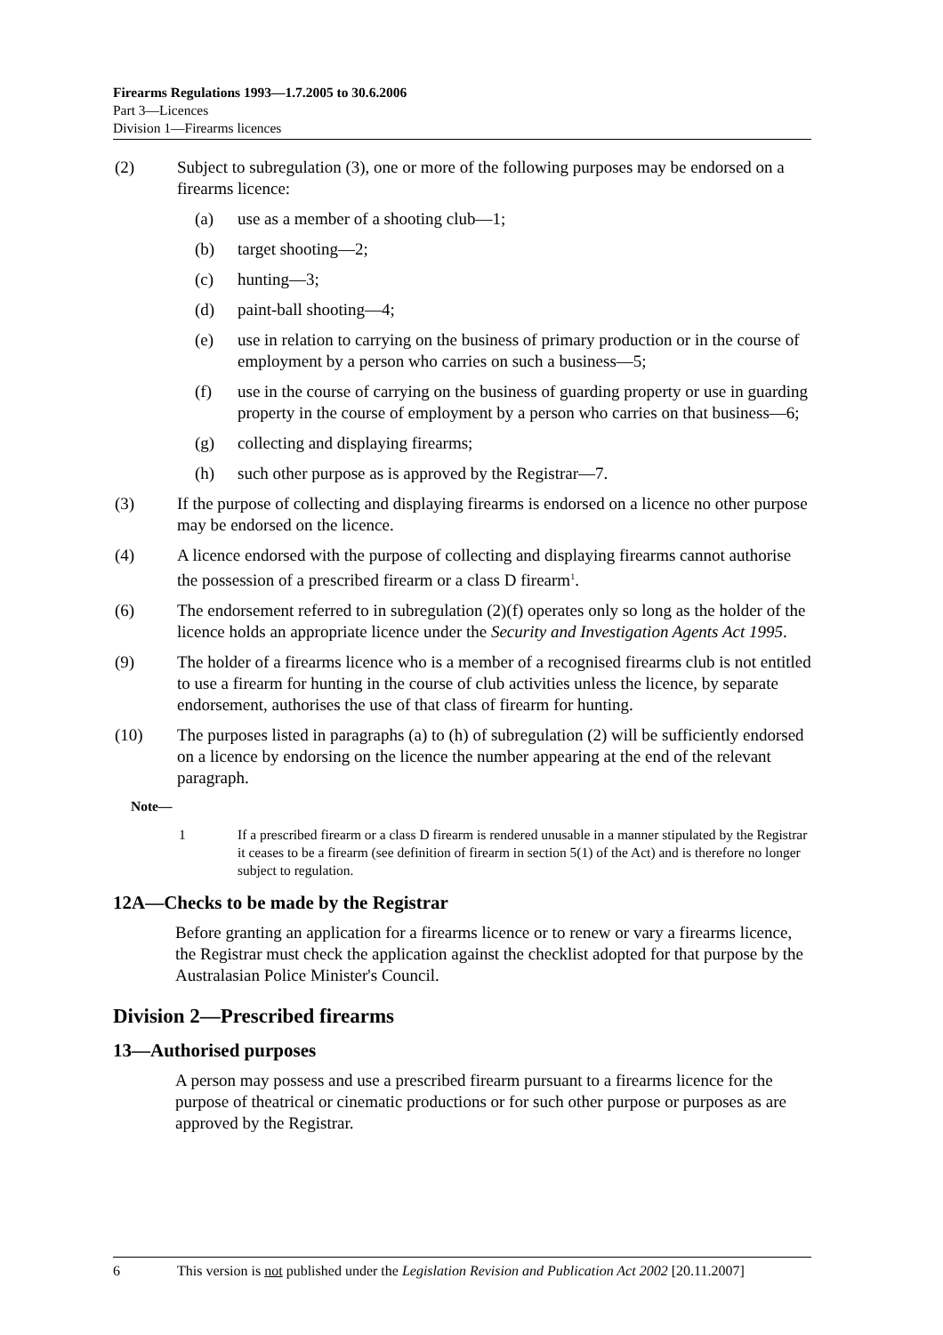Firearms Regulations 1993—1.7.2005 to 30.6.2006
Part 3—Licences
Division 1—Firearms licences
(2) Subject to subregulation (3), one or more of the following purposes may be endorsed on a firearms licence:
(a) use as a member of a shooting club—1;
(b) target shooting—2;
(c) hunting—3;
(d) paint-ball shooting—4;
(e) use in relation to carrying on the business of primary production or in the course of employment by a person who carries on such a business—5;
(f) use in the course of carrying on the business of guarding property or use in guarding property in the course of employment by a person who carries on that business—6;
(g) collecting and displaying firearms;
(h) such other purpose as is approved by the Registrar—7.
(3) If the purpose of collecting and displaying firearms is endorsed on a licence no other purpose may be endorsed on the licence.
(4) A licence endorsed with the purpose of collecting and displaying firearms cannot authorise the possession of a prescribed firearm or a class D firearm<sup>1</sup>.
(6) The endorsement referred to in subregulation (2)(f) operates only so long as the holder of the licence holds an appropriate licence under the Security and Investigation Agents Act 1995.
(9) The holder of a firearms licence who is a member of a recognised firearms club is not entitled to use a firearm for hunting in the course of club activities unless the licence, by separate endorsement, authorises the use of that class of firearm for hunting.
(10) The purposes listed in paragraphs (a) to (h) of subregulation (2) will be sufficiently endorsed on a licence by endorsing on the licence the number appearing at the end of the relevant paragraph.
Note—
1 If a prescribed firearm or a class D firearm is rendered unusable in a manner stipulated by the Registrar it ceases to be a firearm (see definition of firearm in section 5(1) of the Act) and is therefore no longer subject to regulation.
12A—Checks to be made by the Registrar
Before granting an application for a firearms licence or to renew or vary a firearms licence, the Registrar must check the application against the checklist adopted for that purpose by the Australasian Police Minister's Council.
Division 2—Prescribed firearms
13—Authorised purposes
A person may possess and use a prescribed firearm pursuant to a firearms licence for the purpose of theatrical or cinematic productions or for such other purpose or purposes as are approved by the Registrar.
6 This version is not published under the Legislation Revision and Publication Act 2002 [20.11.2007]